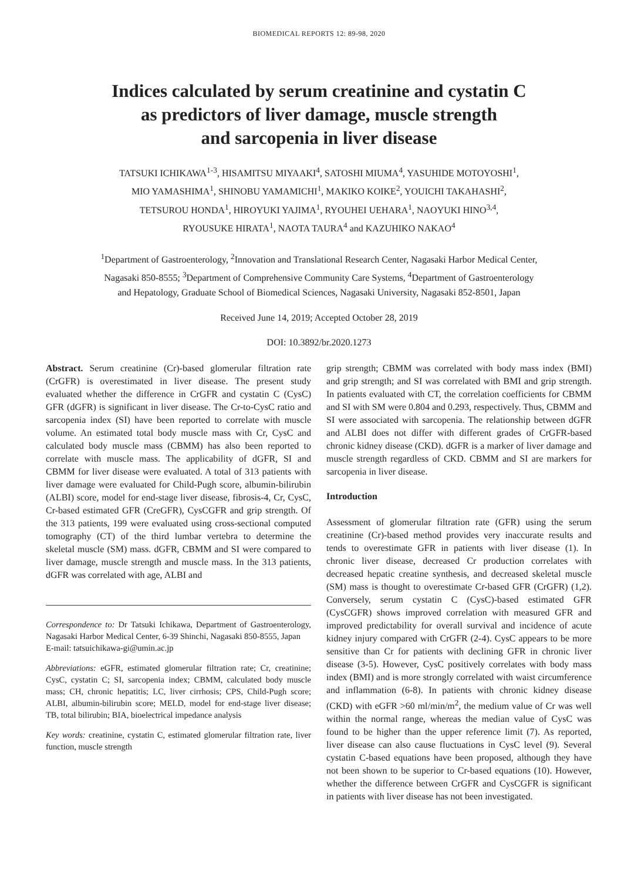BIOMEDICAL REPORTS 12: 89-98, 2020
Indices calculated by serum creatinine and cystatin C
as predictors of liver damage, muscle strength
and sarcopenia in liver disease
TATSUKI ICHIKAWA<sup>1-3</sup>, HISAMITSU MIYAAKI<sup>4</sup>, SATOSHI MIUMA<sup>4</sup>, YASUHIDE MOTOYOSHI<sup>1</sup>,
MIO YAMASHIMA<sup>1</sup>, SHINOBU YAMAMICHI<sup>1</sup>, MAKIKO KOIKE<sup>2</sup>, YOUICHI TAKAHASHI<sup>2</sup>,
TETSUROU HONDA<sup>1</sup>, HIROYUKI YAJIMA<sup>1</sup>, RYOUHEI UEHARA<sup>1</sup>, NAOYUKI HINO<sup>3,4</sup>,
RYOUSUKE HIRATA<sup>1</sup>, NAOTA TAURA<sup>4</sup> and KAZUHIKO NAKAO<sup>4</sup>
<sup>1</sup> Department of Gastroenterology, <sup>2</sup>Innovation and Translational Research Center, Nagasaki Harbor Medical Center,
Nagasaki 850-8555; <sup>3</sup>Department of Comprehensive Community Care Systems, <sup>4</sup>Department of Gastroenterology
and Hepatology, Graduate School of Biomedical Sciences, Nagasaki University, Nagasaki 852-8501, Japan
Received June 14, 2019; Accepted October 28, 2019
DOI: 10.3892/br.2020.1273
Abstract. Serum creatinine (Cr)-based glomerular filtration rate (CrGFR) is overestimated in liver disease. The present study evaluated whether the difference in CrGFR and cystatin C (CysC) GFR (dGFR) is significant in liver disease. The Cr-to-CysC ratio and sarcopenia index (SI) have been reported to correlate with muscle volume. An estimated total body muscle mass with Cr, CysC and calculated body muscle mass (CBMM) has also been reported to correlate with muscle mass. The applicability of dGFR, SI and CBMM for liver disease were evaluated. A total of 313 patients with liver damage were evaluated for Child-Pugh score, albumin-bilirubin (ALBI) score, model for end-stage liver disease, fibrosis-4, Cr, CysC, Cr-based estimated GFR (CreGFR), CysCGFR and grip strength. Of the 313 patients, 199 were evaluated using cross-sectional computed tomography (CT) of the third lumbar vertebra to determine the skeletal muscle (SM) mass. dGFR, CBMM and SI were compared to liver damage, muscle strength and muscle mass. In the 313 patients, dGFR was correlated with age, ALBI and
Correspondence to: Dr Tatsuki Ichikawa, Department of Gastroenterology, Nagasaki Harbor Medical Center, 6-39 Shinchi, Nagasaki 850-8555, Japan
E-mail: tatsuichikawa-gi@umin.ac.jp
Abbreviations: eGFR, estimated glomerular filtration rate; Cr, creatinine; CysC, cystatin C; SI, sarcopenia index; CBMM, calculated body muscle mass; CH, chronic hepatitis; LC, liver cirrhosis; CPS, Child-Pugh score; ALBI, albumin-bilirubin score; MELD, model for end-stage liver disease; TB, total bilirubin; BIA, bioelectrical impedance analysis
Key words: creatinine, cystatin C, estimated glomerular filtration rate, liver function, muscle strength
grip strength; CBMM was correlated with body mass index (BMI) and grip strength; and SI was correlated with BMI and grip strength. In patients evaluated with CT, the correlation coefficients for CBMM and SI with SM were 0.804 and 0.293, respectively. Thus, CBMM and SI were associated with sarcopenia. The relationship between dGFR and ALBI does not differ with different grades of CrGFR-based chronic kidney disease (CKD). dGFR is a marker of liver damage and muscle strength regardless of CKD. CBMM and SI are markers for sarcopenia in liver disease.
Introduction
Assessment of glomerular filtration rate (GFR) using the serum creatinine (Cr)-based method provides very inaccurate results and tends to overestimate GFR in patients with liver disease (1). In chronic liver disease, decreased Cr production correlates with decreased hepatic creatine synthesis, and decreased skeletal muscle (SM) mass is thought to overestimate Cr-based GFR (CrGFR) (1,2). Conversely, serum cystatin C (CysC)-based estimated GFR (CysCGFR) shows improved correlation with measured GFR and improved predictability for overall survival and incidence of acute kidney injury compared with CrGFR (2-4). CysC appears to be more sensitive than Cr for patients with declining GFR in chronic liver disease (3-5). However, CysC positively correlates with body mass index (BMI) and is more strongly correlated with waist circumference and inflammation (6-8). In patients with chronic kidney disease (CKD) with eGFR >60 ml/min/m<sup>2</sup>, the medium value of Cr was well within the normal range, whereas the median value of CysC was found to be higher than the upper reference limit (7). As reported, liver disease can also cause fluctuations in CysC level (9). Several cystatin C-based equations have been proposed, although they have not been shown to be superior to Cr-based equations (10). However, whether the difference between CrGFR and CysCGFR is significant in patients with liver disease has not been investigated.